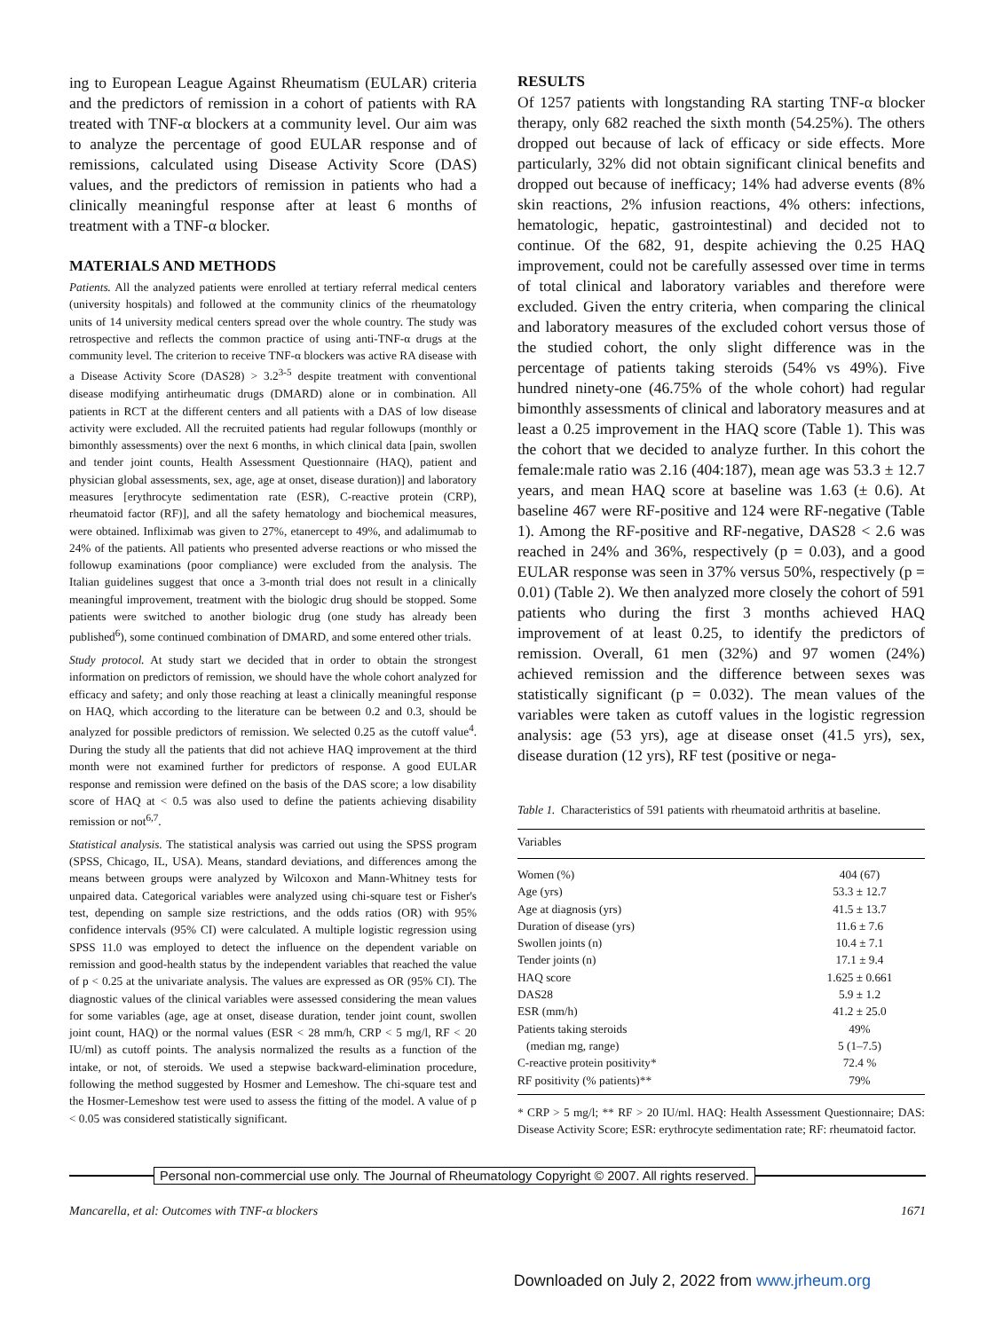ing to European League Against Rheumatism (EULAR) criteria and the predictors of remission in a cohort of patients with RA treated with TNF-α blockers at a community level. Our aim was to analyze the percentage of good EULAR response and of remissions, calculated using Disease Activity Score (DAS) values, and the predictors of remission in patients who had a clinically meaningful response after at least 6 months of treatment with a TNF-α blocker.
MATERIALS AND METHODS
Patients. All the analyzed patients were enrolled at tertiary referral medical centers (university hospitals) and followed at the community clinics of the rheumatology units of 14 university medical centers spread over the whole country. The study was retrospective and reflects the common practice of using anti-TNF-α drugs at the community level. The criterion to receive TNF-α blockers was active RA disease with a Disease Activity Score (DAS28) > 3.2<sup>3-5</sup> despite treatment with conventional disease modifying antirheumatic drugs (DMARD) alone or in combination. All patients in RCT at the different centers and all patients with a DAS of low disease activity were excluded. All the recruited patients had regular followups (monthly or bimonthly assessments) over the next 6 months, in which clinical data [pain, swollen and tender joint counts, Health Assessment Questionnaire (HAQ), patient and physician global assessments, sex, age, age at onset, disease duration)] and laboratory measures [erythrocyte sedimentation rate (ESR), C-reactive protein (CRP), rheumatoid factor (RF)], and all the safety hematology and biochemical measures, were obtained. Infliximab was given to 27%, etanercept to 49%, and adalimumab to 24% of the patients. All patients who presented adverse reactions or who missed the followup examinations (poor compliance) were excluded from the analysis. The Italian guidelines suggest that once a 3-month trial does not result in a clinically meaningful improvement, treatment with the biologic drug should be stopped. Some patients were switched to another biologic drug (one study has already been published<sup>6</sup>), some continued combination of DMARD, and some entered other trials.
Study protocol. At study start we decided that in order to obtain the strongest information on predictors of remission, we should have the whole cohort analyzed for efficacy and safety; and only those reaching at least a clinically meaningful response on HAQ, which according to the literature can be between 0.2 and 0.3, should be analyzed for possible predictors of remission. We selected 0.25 as the cutoff value<sup>4</sup>. During the study all the patients that did not achieve HAQ improvement at the third month were not examined further for predictors of response. A good EULAR response and remission were defined on the basis of the DAS score; a low disability score of HAQ at < 0.5 was also used to define the patients achieving disability remission or not<sup>6,7</sup>.
Statistical analysis. The statistical analysis was carried out using the SPSS program (SPSS, Chicago, IL, USA). Means, standard deviations, and differences among the means between groups were analyzed by Wilcoxon and Mann-Whitney tests for unpaired data. Categorical variables were analyzed using chi-square test or Fisher's test, depending on sample size restrictions, and the odds ratios (OR) with 95% confidence intervals (95% CI) were calculated. A multiple logistic regression using SPSS 11.0 was employed to detect the influence on the dependent variable on remission and good-health status by the independent variables that reached the value of p < 0.25 at the univariate analysis. The values are expressed as OR (95% CI). The diagnostic values of the clinical variables were assessed considering the mean values for some variables (age, age at onset, disease duration, tender joint count, swollen joint count, HAQ) or the normal values (ESR < 28 mm/h, CRP < 5 mg/l, RF < 20 IU/ml) as cutoff points. The analysis normalized the results as a function of the intake, or not, of steroids. We used a stepwise backward-elimination procedure, following the method suggested by Hosmer and Lemeshow. The chi-square test and the Hosmer-Lemeshow test were used to assess the fitting of the model. A value of p < 0.05 was considered statistically significant.
RESULTS
Of 1257 patients with longstanding RA starting TNF-α blocker therapy, only 682 reached the sixth month (54.25%). The others dropped out because of lack of efficacy or side effects. More particularly, 32% did not obtain significant clinical benefits and dropped out because of inefficacy; 14% had adverse events (8% skin reactions, 2% infusion reactions, 4% others: infections, hematologic, hepatic, gastrointestinal) and decided not to continue. Of the 682, 91, despite achieving the 0.25 HAQ improvement, could not be carefully assessed over time in terms of total clinical and laboratory variables and therefore were excluded. Given the entry criteria, when comparing the clinical and laboratory measures of the excluded cohort versus those of the studied cohort, the only slight difference was in the percentage of patients taking steroids (54% vs 49%). Five hundred ninety-one (46.75% of the whole cohort) had regular bimonthly assessments of clinical and laboratory measures and at least a 0.25 improvement in the HAQ score (Table 1). This was the cohort that we decided to analyze further. In this cohort the female:male ratio was 2.16 (404:187), mean age was 53.3 ± 12.7 years, and mean HAQ score at baseline was 1.63 (± 0.6). At baseline 467 were RF-positive and 124 were RF-negative (Table 1). Among the RF-positive and RF-negative, DAS28 < 2.6 was reached in 24% and 36%, respectively (p = 0.03), and a good EULAR response was seen in 37% versus 50%, respectively (p = 0.01) (Table 2). We then analyzed more closely the cohort of 591 patients who during the first 3 months achieved HAQ improvement of at least 0.25, to identify the predictors of remission. Overall, 61 men (32%) and 97 women (24%) achieved remission and the difference between sexes was statistically significant (p = 0.032). The mean values of the variables were taken as cutoff values in the logistic regression analysis: age (53 yrs), age at disease onset (41.5 yrs), sex, disease duration (12 yrs), RF test (positive or nega-
Table 1. Characteristics of 591 patients with rheumatoid arthritis at baseline.
| Variables | |
| --- | --- |
| Women (%) | 404 (67) |
| Age (yrs) | 53.3 ± 12.7 |
| Age at diagnosis (yrs) | 41.5 ± 13.7 |
| Duration of disease (yrs) | 11.6 ± 7.6 |
| Swollen joints (n) | 10.4 ± 7.1 |
| Tender joints (n) | 17.1 ± 9.4 |
| HAQ score | 1.625 ± 0.661 |
| DAS28 | 5.9 ± 1.2 |
| ESR (mm/h) | 41.2 ± 25.0 |
| Patients taking steroids | 49% |
| (median mg, range) | 5 (1–7.5) |
| C-reactive protein positivity* | 72.4 % |
| RF positivity (% patients)** | 79% |
* CRP > 5 mg/l; ** RF > 20 IU/ml. HAQ: Health Assessment Questionnaire; DAS: Disease Activity Score; ESR: erythrocyte sedimentation rate; RF: rheumatoid factor.
Personal non-commercial use only. The Journal of Rheumatology Copyright © 2007. All rights reserved.
Mancarella, et al: Outcomes with TNF-α blockers 1671
Downloaded on July 2, 2022 from www.jrheum.org